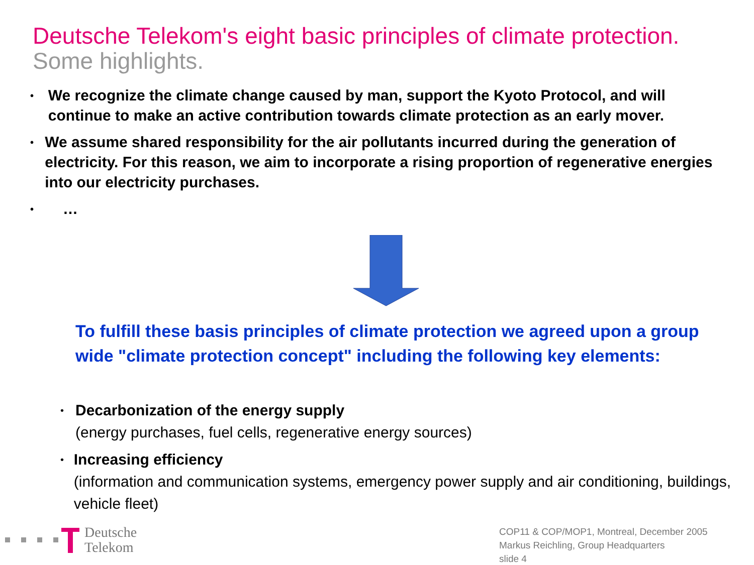Deutsche Telekom's eight basic principles of climate protection.
Some highlights.
• We recognize the climate change caused by man, support the Kyoto Protocol, and will continue to make an active contribution towards climate protection as an early mover.
• We assume shared responsibility for the air pollutants incurred during the generation of electricity. For this reason, we aim to incorporate a rising proportion of regenerative energies into our electricity purchases.
• …
To fulfill these basis principles of climate protection we agreed upon a group wide "climate protection concept" including the following key elements:
• Decarbonization of the energy supply
(energy purchases, fuel cells, regenerative energy sources)
• Increasing efficiency
(information and communication systems, emergency power supply and air conditioning, buildings, vehicle fleet)
Deutsche
Telekom
COP11 & COP/MOP1, Montreal, December 2005
Markus Reichling, Group Headquarters
slide 4